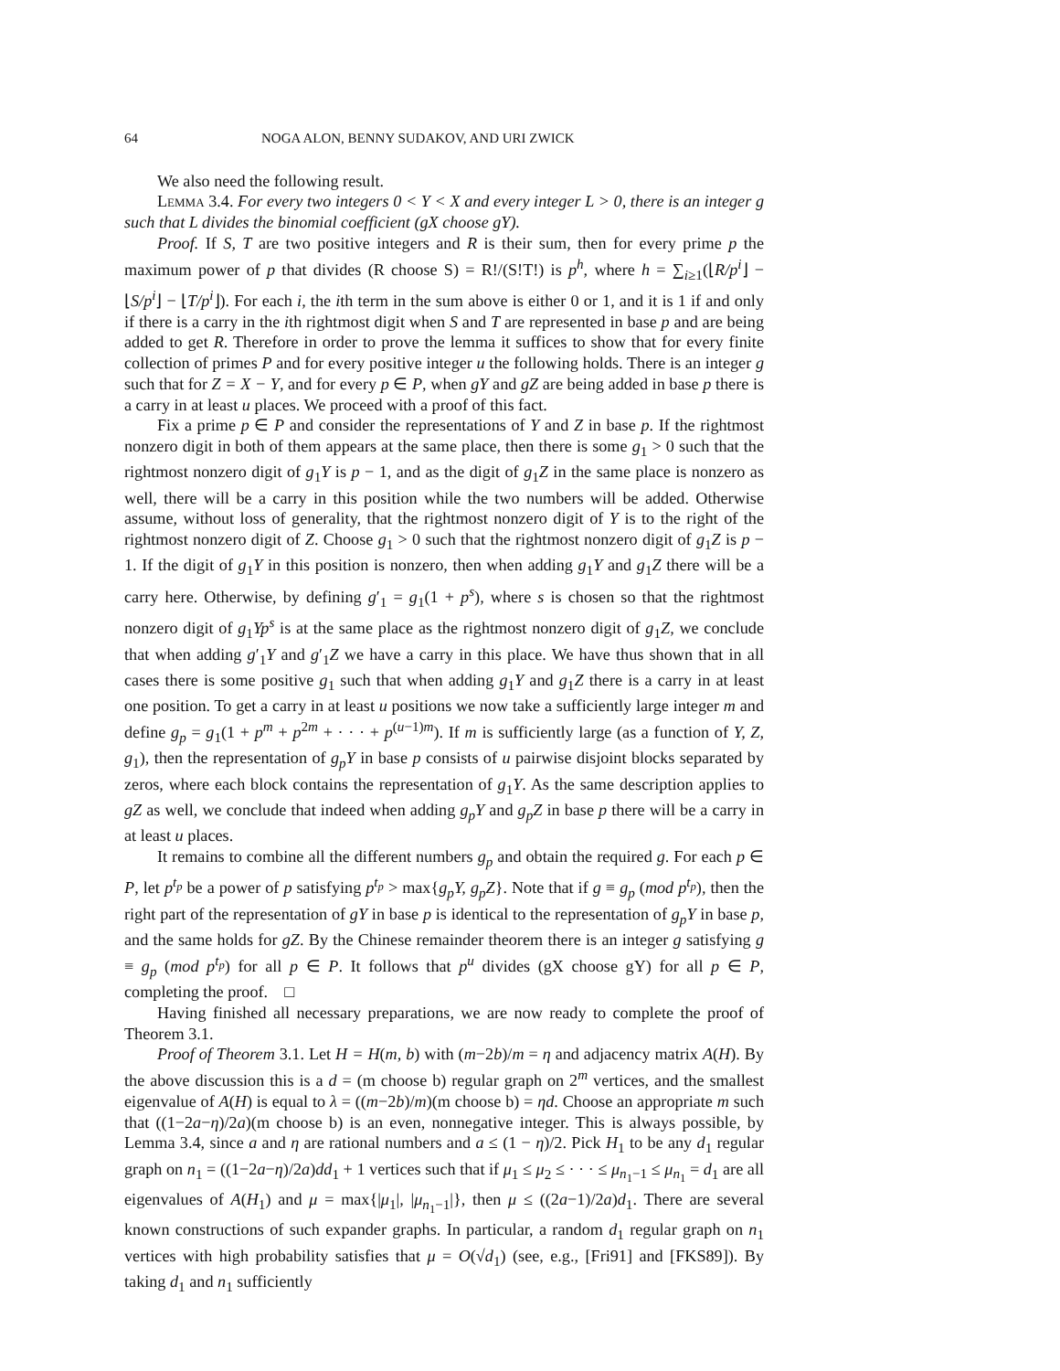64 NOGA ALON, BENNY SUDAKOV, AND URI ZWICK
We also need the following result.
Lemma 3.4. For every two integers 0 < Y < X and every integer L > 0, there is an integer g such that L divides the binomial coefficient (gX choose gY).
Proof. If S, T are two positive integers and R is their sum, then for every prime p the maximum power of p that divides (R choose S) = R!/(S!T!) is p<sup>h</sup>, where h = ∑<sub>i≥1</sub>(⌊R/p<sup>i</sup>⌋ − ⌊S/p<sup>i</sup>⌋ − ⌊T/p<sup>i</sup>⌋). For each i, the ith term in the sum above is either 0 or 1, and it is 1 if and only if there is a carry in the ith rightmost digit when S and T are represented in base p and are being added to get R. Therefore in order to prove the lemma it suffices to show that for every finite collection of primes P and for every positive integer u the following holds. There is an integer g such that for Z = X − Y, and for every p ∈ P, when gY and gZ are being added in base p there is a carry in at least u places. We proceed with a proof of this fact.
Fix a prime p ∈ P and consider the representations of Y and Z in base p. If the rightmost nonzero digit in both of them appears at the same place, then there is some g<sub>1</sub> > 0 such that the rightmost nonzero digit of g<sub>1</sub>Y is p − 1, and as the digit of g<sub>1</sub>Z in the same place is nonzero as well, there will be a carry in this position while the two numbers will be added. Otherwise assume, without loss of generality, that the rightmost nonzero digit of Y is to the right of the rightmost nonzero digit of Z. Choose g<sub>1</sub> > 0 such that the rightmost nonzero digit of g<sub>1</sub>Z is p − 1. If the digit of g<sub>1</sub>Y in this position is nonzero, then when adding g<sub>1</sub>Y and g<sub>1</sub>Z there will be a carry here. Otherwise, by defining g′<sub>1</sub> = g<sub>1</sub>(1 + p<sup>s</sup>), where s is chosen so that the rightmost nonzero digit of g<sub>1</sub>Yp<sup>s</sup> is at the same place as the rightmost nonzero digit of g<sub>1</sub>Z, we conclude that when adding g′<sub>1</sub>Y and g′<sub>1</sub>Z we have a carry in this place. We have thus shown that in all cases there is some positive g<sub>1</sub> such that when adding g<sub>1</sub>Y and g<sub>1</sub>Z there is a carry in at least one position. To get a carry in at least u positions we now take a sufficiently large integer m and define g<sub>p</sub> = g<sub>1</sub>(1 + p<sup>m</sup> + p<sup>2m</sup> + · · · + p<sup>(u−1)m</sup>). If m is sufficiently large (as a function of Y, Z, g<sub>1</sub>), then the representation of g<sub>p</sub>Y in base p consists of u pairwise disjoint blocks separated by zeros, where each block contains the representation of g<sub>1</sub>Y. As the same description applies to gZ as well, we conclude that indeed when adding g<sub>p</sub>Y and g<sub>p</sub>Z in base p there will be a carry in at least u places.
It remains to combine all the different numbers g<sub>p</sub> and obtain the required g. For each p ∈ P, let p<sup>t<sub>p</sub></sup> be a power of p satisfying p<sup>t<sub>p</sub></sup> > max{g<sub>p</sub>Y, g<sub>p</sub>Z}. Note that if g ≡ g<sub>p</sub> (mod p<sup>t<sub>p</sub></sup>), then the right part of the representation of gY in base p is identical to the representation of g<sub>p</sub>Y in base p, and the same holds for gZ. By the Chinese remainder theorem there is an integer g satisfying g ≡ g<sub>p</sub> (mod p<sup>t<sub>p</sub></sup>) for all p ∈ P. It follows that p<sup>u</sup> divides (gX choose gY) for all p ∈ P, completing the proof. □
Having finished all necessary preparations, we are now ready to complete the proof of Theorem 3.1.
Proof of Theorem 3.1. Let H = H(m, b) with (m−2b)/m = η and adjacency matrix A(H). By the above discussion this is a d = (m choose b) regular graph on 2<sup>m</sup> vertices, and the smallest eigenvalue of A(H) is equal to λ = ((m−2b)/m)(m choose b) = ηd. Choose an appropriate m such that ((1−2a−η)/2a)(m choose b) is an even, nonnegative integer. This is always possible, by Lemma 3.4, since a and η are rational numbers and a ≤ (1 − η)/2. Pick H<sub>1</sub> to be any d<sub>1</sub> regular graph on n<sub>1</sub> = ((1−2a−η)/2a)dd<sub>1</sub> + 1 vertices such that if μ<sub>1</sub> ≤ μ<sub>2</sub> ≤ · · · ≤ μ<sub>n<sub>1</sub>−1</sub> ≤ μ<sub>n<sub>1</sub></sub> = d<sub>1</sub> are all eigenvalues of A(H<sub>1</sub>) and μ = max{|μ<sub>1</sub>|, |μ<sub>n<sub>1</sub>−1</sub>|}, then μ ≤ ((2a−1)/2a)d<sub>1</sub>. There are several known constructions of such expander graphs. In particular, a random d<sub>1</sub> regular graph on n<sub>1</sub> vertices with high probability satisfies that μ = O(√d<sub>1</sub>) (see, e.g., [Fri91] and [FKS89]). By taking d<sub>1</sub> and n<sub>1</sub> sufficiently